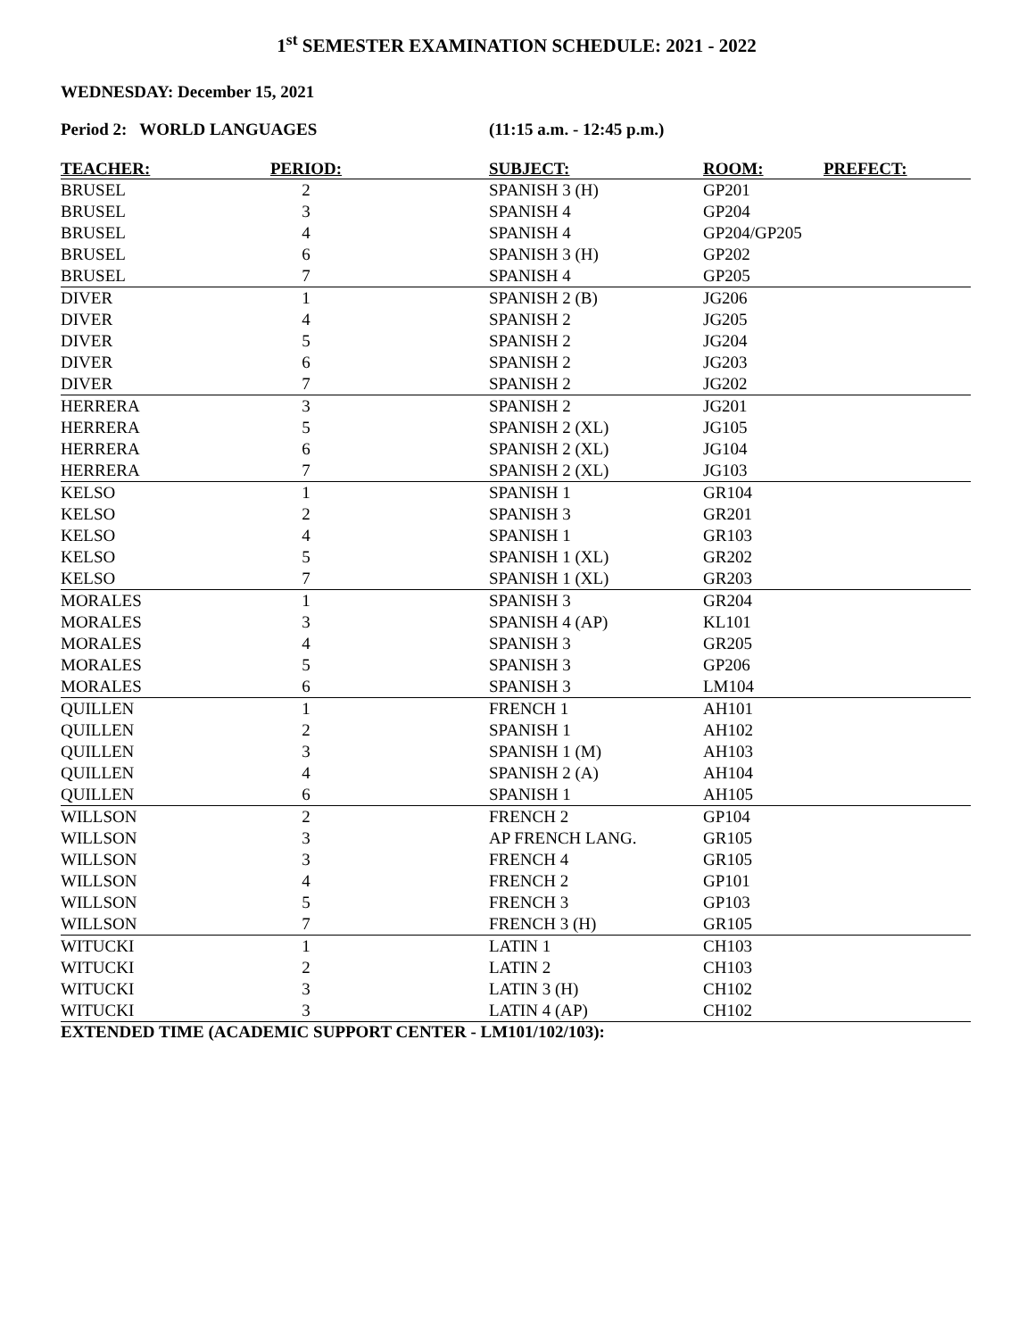1<sup>st</sup> SEMESTER EXAMINATION SCHEDULE: 2021 - 2022
WEDNESDAY: December 15, 2021
Period 2: WORLD LANGUAGES (11:15 a.m. - 12:45 p.m.)
| TEACHER: | PERIOD: | SUBJECT: | ROOM: | PREFECT: |
| --- | --- | --- | --- | --- |
| BRUSEL | 2 | SPANISH 3 (H) | GP201 | |
| BRUSEL | 3 | SPANISH 4 | GP204 | |
| BRUSEL | 4 | SPANISH 4 | GP204/GP205 | |
| BRUSEL | 6 | SPANISH 3 (H) | GP202 | |
| BRUSEL | 7 | SPANISH 4 | GP205 | |
| DIVER | 1 | SPANISH 2 (B) | JG206 | |
| DIVER | 4 | SPANISH 2 | JG205 | |
| DIVER | 5 | SPANISH 2 | JG204 | |
| DIVER | 6 | SPANISH 2 | JG203 | |
| DIVER | 7 | SPANISH 2 | JG202 | |
| HERRERA | 3 | SPANISH 2 | JG201 | |
| HERRERA | 5 | SPANISH 2 (XL) | JG105 | |
| HERRERA | 6 | SPANISH 2 (XL) | JG104 | |
| HERRERA | 7 | SPANISH 2 (XL) | JG103 | |
| KELSO | 1 | SPANISH 1 | GR104 | |
| KELSO | 2 | SPANISH 3 | GR201 | |
| KELSO | 4 | SPANISH 1 | GR103 | |
| KELSO | 5 | SPANISH 1 (XL) | GR202 | |
| KELSO | 7 | SPANISH 1 (XL) | GR203 | |
| MORALES | 1 | SPANISH 3 | GR204 | |
| MORALES | 3 | SPANISH 4 (AP) | KL101 | |
| MORALES | 4 | SPANISH 3 | GR205 | |
| MORALES | 5 | SPANISH 3 | GP206 | |
| MORALES | 6 | SPANISH 3 | LM104 | |
| QUILLEN | 1 | FRENCH 1 | AH101 | |
| QUILLEN | 2 | SPANISH 1 | AH102 | |
| QUILLEN | 3 | SPANISH 1 (M) | AH103 | |
| QUILLEN | 4 | SPANISH 2 (A) | AH104 | |
| QUILLEN | 6 | SPANISH 1 | AH105 | |
| WILLSON | 2 | FRENCH 2 | GP104 | |
| WILLSON | 3 | AP FRENCH LANG. | GR105 | |
| WILLSON | 3 | FRENCH 4 | GR105 | |
| WILLSON | 4 | FRENCH 2 | GP101 | |
| WILLSON | 5 | FRENCH 3 | GP103 | |
| WILLSON | 7 | FRENCH 3 (H) | GR105 | |
| WITUCKI | 1 | LATIN 1 | CH103 | |
| WITUCKI | 2 | LATIN 2 | CH103 | |
| WITUCKI | 3 | LATIN 3 (H) | CH102 | |
| WITUCKI | 3 | LATIN 4 (AP) | CH102 | |
EXTENDED TIME (ACADEMIC SUPPORT CENTER - LM101/102/103):